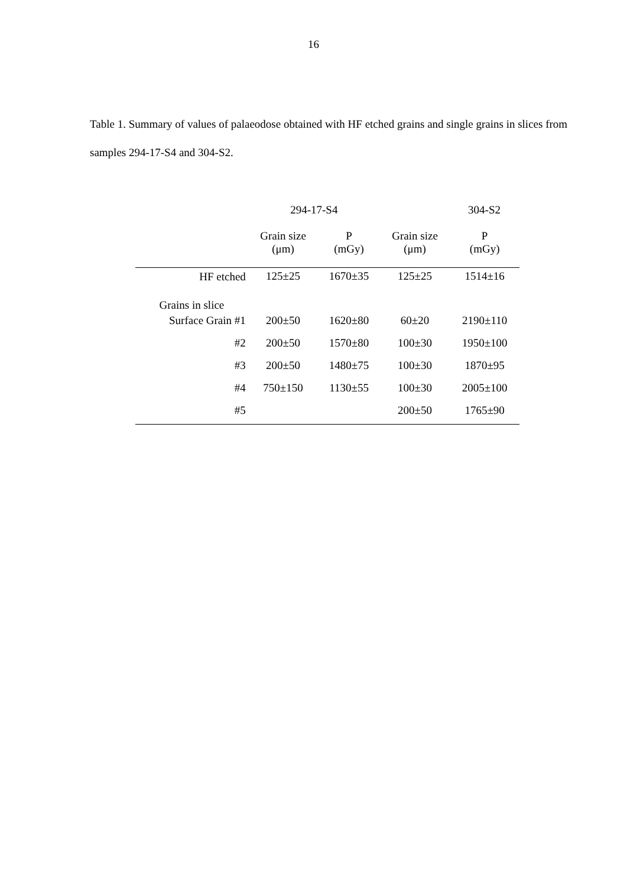16
Table 1. Summary of values of palaeodose obtained with HF etched grains and single grains in slices from samples 294-17-S4 and 304-S2.
| | 294-17-S4 | | 304-S2 | |
| --- | --- | --- | --- | --- |
| | Grain size (μm) | P (mGy) | Grain size (μm) | P (mGy) |
| HF etched | 125±25 | 1670±35 | 125±25 | 1514±16 |
| Grains in slice | | | | |
| Surface Grain #1 | 200±50 | 1620±80 | 60±20 | 2190±110 |
| #2 | 200±50 | 1570±80 | 100±30 | 1950±100 |
| #3 | 200±50 | 1480±75 | 100±30 | 1870±95 |
| #4 | 750±150 | 1130±55 | 100±30 | 2005±100 |
| #5 | | | 200±50 | 1765±90 |